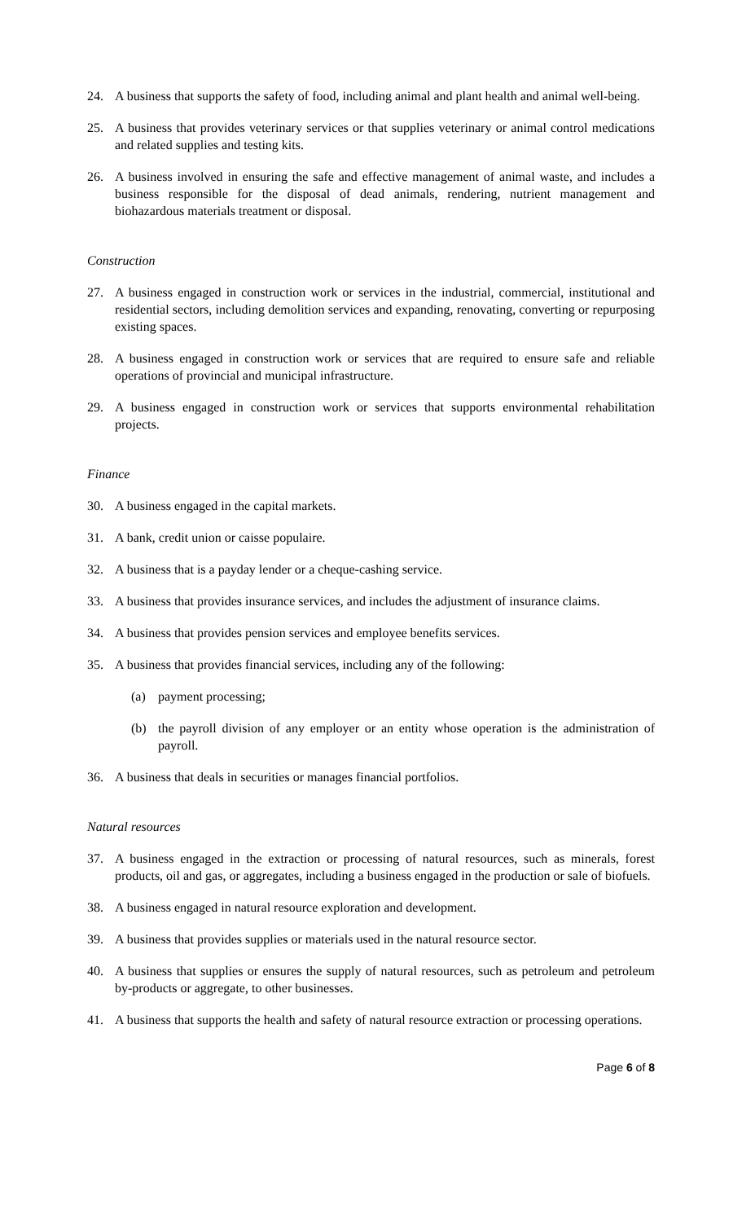24. A business that supports the safety of food, including animal and plant health and animal well-being.
25. A business that provides veterinary services or that supplies veterinary or animal control medications and related supplies and testing kits.
26. A business involved in ensuring the safe and effective management of animal waste, and includes a business responsible for the disposal of dead animals, rendering, nutrient management and biohazardous materials treatment or disposal.
Construction
27. A business engaged in construction work or services in the industrial, commercial, institutional and residential sectors, including demolition services and expanding, renovating, converting or repurposing existing spaces.
28. A business engaged in construction work or services that are required to ensure safe and reliable operations of provincial and municipal infrastructure.
29. A business engaged in construction work or services that supports environmental rehabilitation projects.
Finance
30. A business engaged in the capital markets.
31. A bank, credit union or caisse populaire.
32. A business that is a payday lender or a cheque-cashing service.
33. A business that provides insurance services, and includes the adjustment of insurance claims.
34. A business that provides pension services and employee benefits services.
35. A business that provides financial services, including any of the following:
(a) payment processing;
(b) the payroll division of any employer or an entity whose operation is the administration of payroll.
36. A business that deals in securities or manages financial portfolios.
Natural resources
37. A business engaged in the extraction or processing of natural resources, such as minerals, forest products, oil and gas, or aggregates, including a business engaged in the production or sale of biofuels.
38. A business engaged in natural resource exploration and development.
39. A business that provides supplies or materials used in the natural resource sector.
40. A business that supplies or ensures the supply of natural resources, such as petroleum and petroleum by-products or aggregate, to other businesses.
41. A business that supports the health and safety of natural resource extraction or processing operations.
Page 6 of 8